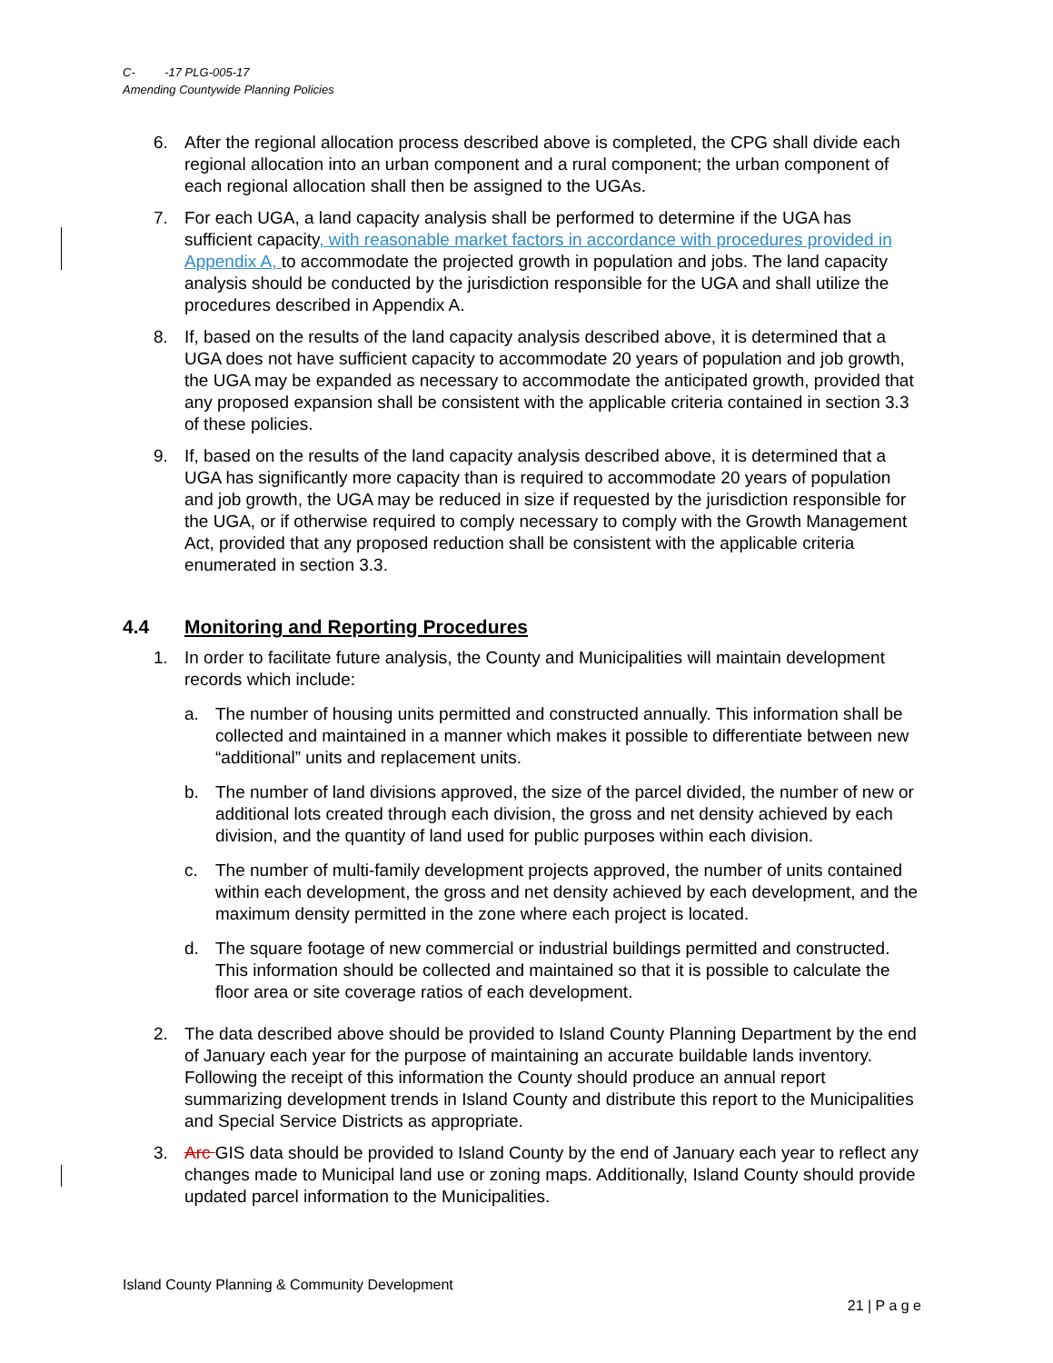C- -17 PLG-005-17
Amending Countywide Planning Policies
6. After the regional allocation process described above is completed, the CPG shall divide each regional allocation into an urban component and a rural component; the urban component of each regional allocation shall then be assigned to the UGAs.
7. For each UGA, a land capacity analysis shall be performed to determine if the UGA has sufficient capacity, with reasonable market factors in accordance with procedures provided in Appendix A, to accommodate the projected growth in population and jobs. The land capacity analysis should be conducted by the jurisdiction responsible for the UGA and shall utilize the procedures described in Appendix A.
8. If, based on the results of the land capacity analysis described above, it is determined that a UGA does not have sufficient capacity to accommodate 20 years of population and job growth, the UGA may be expanded as necessary to accommodate the anticipated growth, provided that any proposed expansion shall be consistent with the applicable criteria contained in section 3.3 of these policies.
9. If, based on the results of the land capacity analysis described above, it is determined that a UGA has significantly more capacity than is required to accommodate 20 years of population and job growth, the UGA may be reduced in size if requested by the jurisdiction responsible for the UGA, or if otherwise required to comply necessary to comply with the Growth Management Act, provided that any proposed reduction shall be consistent with the applicable criteria enumerated in section 3.3.
4.4 Monitoring and Reporting Procedures
1. In order to facilitate future analysis, the County and Municipalities will maintain development records which include:
a. The number of housing units permitted and constructed annually. This information shall be collected and maintained in a manner which makes it possible to differentiate between new “additional” units and replacement units.
b. The number of land divisions approved, the size of the parcel divided, the number of new or additional lots created through each division, the gross and net density achieved by each division, and the quantity of land used for public purposes within each division.
c. The number of multi-family development projects approved, the number of units contained within each development, the gross and net density achieved by each development, and the maximum density permitted in the zone where each project is located.
d. The square footage of new commercial or industrial buildings permitted and constructed. This information should be collected and maintained so that it is possible to calculate the floor area or site coverage ratios of each development.
2. The data described above should be provided to Island County Planning Department by the end of January each year for the purpose of maintaining an accurate buildable lands inventory. Following the receipt of this information the County should produce an annual report summarizing development trends in Island County and distribute this report to the Municipalities and Special Service Districts as appropriate.
3. Arc GIS data should be provided to Island County by the end of January each year to reflect any changes made to Municipal land use or zoning maps. Additionally, Island County should provide updated parcel information to the Municipalities.
Island County Planning & Community Development
21 | P a g e